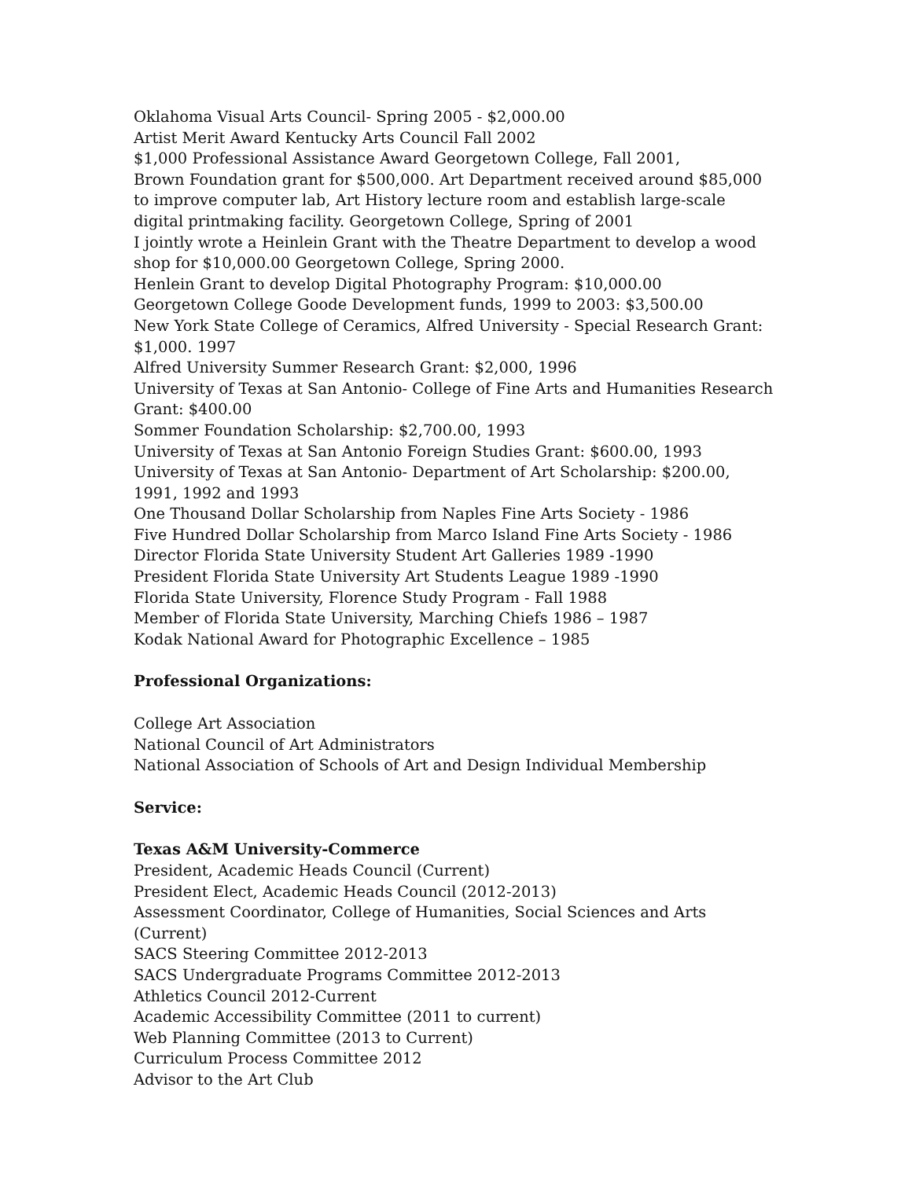Oklahoma Visual Arts Council- Spring 2005 - $2,000.00
Artist Merit Award Kentucky Arts Council Fall 2002
$1,000 Professional Assistance Award Georgetown College, Fall 2001,
Brown Foundation grant for $500,000. Art Department received around $85,000 to improve computer lab, Art History lecture room and establish large-scale digital printmaking facility. Georgetown College, Spring of 2001
I jointly wrote a Heinlein Grant with the Theatre Department to develop a wood shop for $10,000.00 Georgetown College, Spring 2000.
Henlein Grant to develop Digital Photography Program: $10,000.00
Georgetown College Goode Development funds, 1999 to 2003: $3,500.00
New York State College of Ceramics, Alfred University - Special Research Grant: $1,000. 1997
Alfred University Summer Research Grant: $2,000, 1996
University of Texas at San Antonio- College of Fine Arts and Humanities Research Grant: $400.00
Sommer Foundation Scholarship: $2,700.00, 1993
University of Texas at San Antonio Foreign Studies Grant: $600.00, 1993
University of Texas at San Antonio- Department of Art Scholarship: $200.00, 1991, 1992 and 1993
One Thousand Dollar Scholarship from Naples Fine Arts Society - 1986
Five Hundred Dollar Scholarship from Marco Island Fine Arts Society - 1986
Director Florida State University Student Art Galleries 1989 -1990
President Florida State University Art Students League 1989 -1990
Florida State University, Florence Study Program - Fall 1988
Member of Florida State University, Marching Chiefs 1986 – 1987
Kodak National Award for Photographic Excellence – 1985
Professional Organizations:
College Art Association
National Council of Art Administrators
National Association of Schools of Art and Design Individual Membership
Service:
Texas A&M University-Commerce
President, Academic Heads Council (Current)
President Elect, Academic Heads Council (2012-2013)
Assessment Coordinator, College of Humanities, Social Sciences and Arts (Current)
SACS Steering Committee 2012-2013
SACS Undergraduate Programs Committee 2012-2013
Athletics Council 2012-Current
Academic Accessibility Committee (2011 to current)
Web Planning Committee (2013 to Current)
Curriculum Process Committee 2012
Advisor to the Art Club